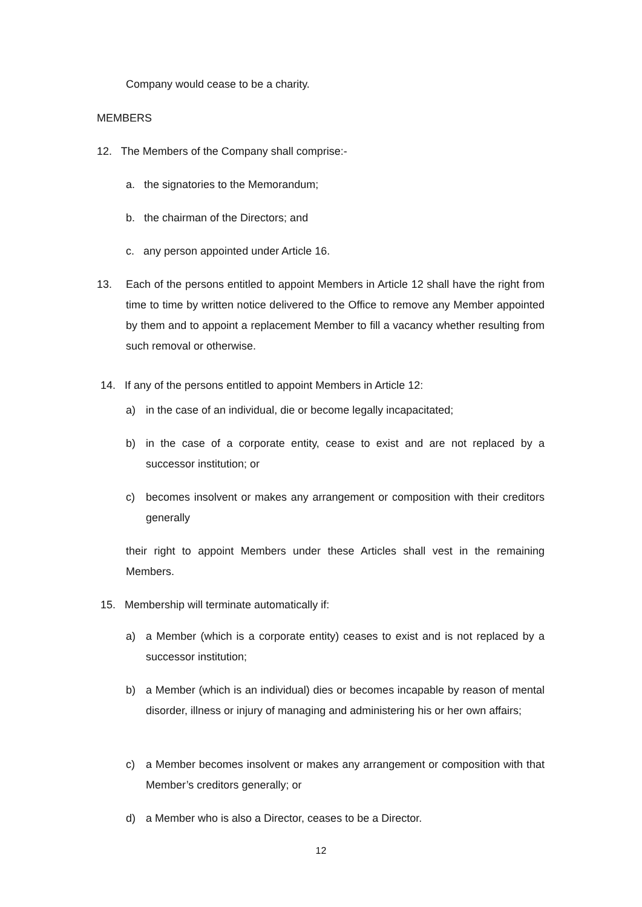Company would cease to be a charity.
MEMBERS
12. The Members of the Company shall comprise:-
a. the signatories to the Memorandum;
b. the chairman of the Directors; and
c. any person appointed under Article 16.
13. Each of the persons entitled to appoint Members in Article 12 shall have the right from time to time by written notice delivered to the Office to remove any Member appointed by them and to appoint a replacement Member to fill a vacancy whether resulting from such removal or otherwise.
14. If any of the persons entitled to appoint Members in Article 12:
a) in the case of an individual, die or become legally incapacitated;
b) in the case of a corporate entity, cease to exist and are not replaced by a successor institution; or
c) becomes insolvent or makes any arrangement or composition with their creditors generally
their right to appoint Members under these Articles shall vest in the remaining Members.
15. Membership will terminate automatically if:
a) a Member (which is a corporate entity) ceases to exist and is not replaced by a successor institution;
b) a Member (which is an individual) dies or becomes incapable by reason of mental disorder, illness or injury of managing and administering his or her own affairs;
c) a Member becomes insolvent or makes any arrangement or composition with that Member’s creditors generally; or
d) a Member who is also a Director, ceases to be a Director.
12